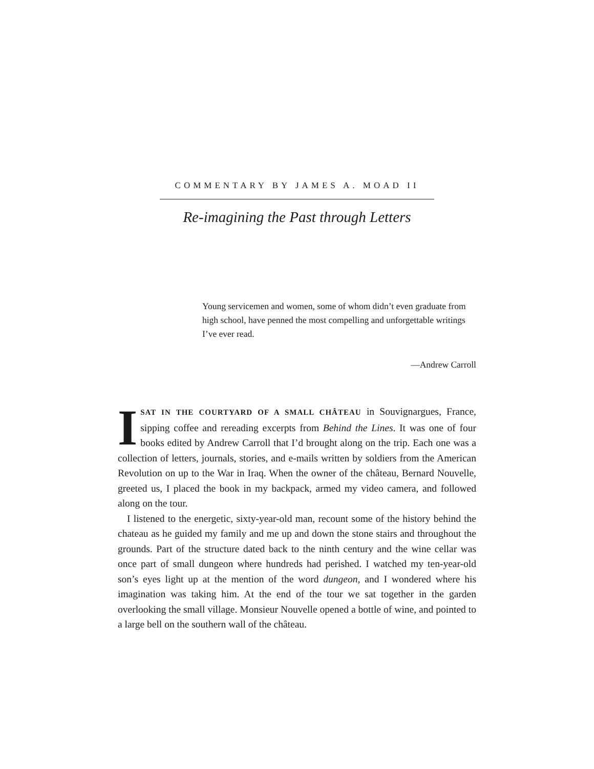COMMENTARY BY JAMES A. MOAD II
Re-imagining the Past through Letters
Young servicemen and women, some of whom didn’t even graduate from high school, have penned the most compelling and unforgettable writings I’ve ever read.
—Andrew Carroll
ISAT IN THE COURTYARD OF A SMALL CHÂTEAU in Souvignargues, France, sipping coffee and rereading excerpts from Behind the Lines. It was one of four books edited by Andrew Carroll that I’d brought along on the trip. Each one was a collection of letters, journals, stories, and e-mails written by soldiers from the American Revolution on up to the War in Iraq. When the owner of the château, Bernard Nouvelle, greeted us, I placed the book in my backpack, armed my video camera, and followed along on the tour.
I listened to the energetic, sixty-year-old man, recount some of the history behind the chateau as he guided my family and me up and down the stone stairs and throughout the grounds. Part of the structure dated back to the ninth century and the wine cellar was once part of small dungeon where hundreds had perished. I watched my ten-year-old son’s eyes light up at the mention of the word dungeon, and I wondered where his imagination was taking him. At the end of the tour we sat together in the garden overlooking the small village. Monsieur Nouvelle opened a bottle of wine, and pointed to a large bell on the southern wall of the château.